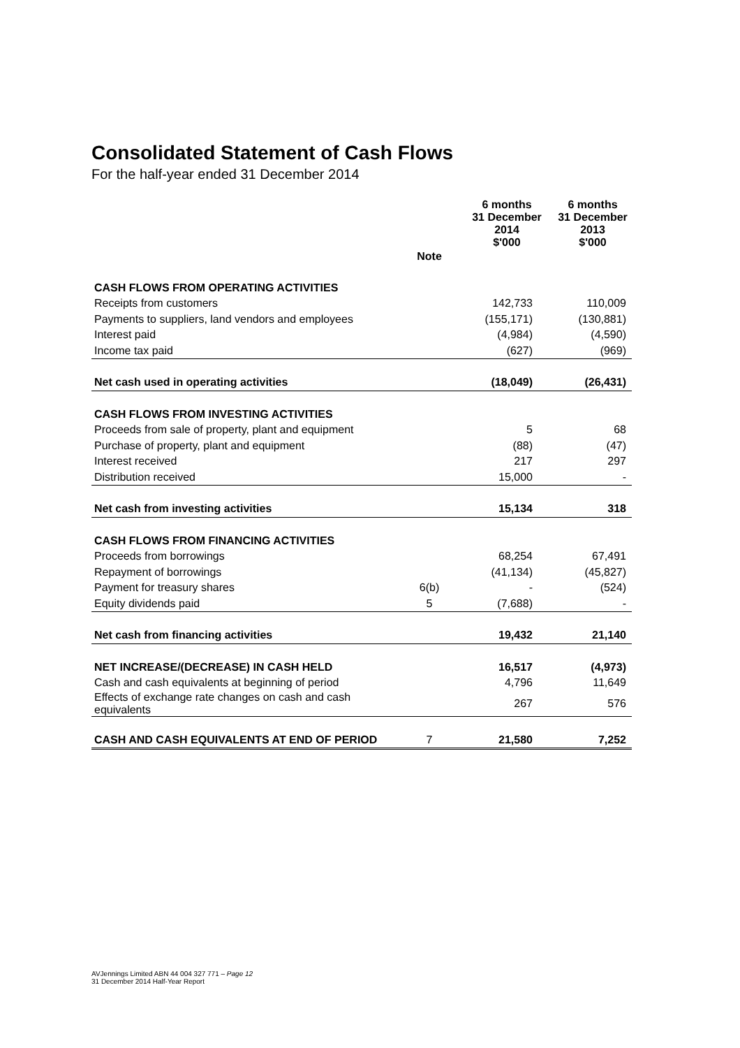Consolidated Statement of Cash Flows
For the half-year ended 31 December 2014
| | | 6 months 31 December 2014 $'000 | 6 months 31 December 2013 $'000 |
| --- | --- | --- | --- |
| | Note | | |
| CASH FLOWS FROM OPERATING ACTIVITIES | | | |
| Receipts from customers | | 142,733 | 110,009 |
| Payments to suppliers, land vendors and employees | | (155,171) | (130,881) |
| Interest paid | | (4,984) | (4,590) |
| Income tax paid | | (627) | (969) |
| Net cash used in operating activities | | (18,049) | (26,431) |
| CASH FLOWS FROM INVESTING ACTIVITIES | | | |
| Proceeds from sale of property, plant and equipment | | 5 | 68 |
| Purchase of property, plant and equipment | | (88) | (47) |
| Interest received | | 217 | 297 |
| Distribution received | | 15,000 | - |
| Net cash from investing activities | | 15,134 | 318 |
| CASH FLOWS FROM FINANCING ACTIVITIES | | | |
| Proceeds from borrowings | | 68,254 | 67,491 |
| Repayment of borrowings | | (41,134) | (45,827) |
| Payment for treasury shares | 6(b) | - | (524) |
| Equity dividends paid | 5 | (7,688) | - |
| Net cash from financing activities | | 19,432 | 21,140 |
| NET INCREASE/(DECREASE) IN CASH HELD | | 16,517 | (4,973) |
| Cash and cash equivalents at beginning of period | | 4,796 | 11,649 |
| Effects of exchange rate changes on cash and cash equivalents | | 267 | 576 |
| CASH AND CASH EQUIVALENTS AT END OF PERIOD | 7 | 21,580 | 7,252 |
AVJennings Limited ABN 44 004 327 771 – Page 12
31 December 2014 Half-Year Report